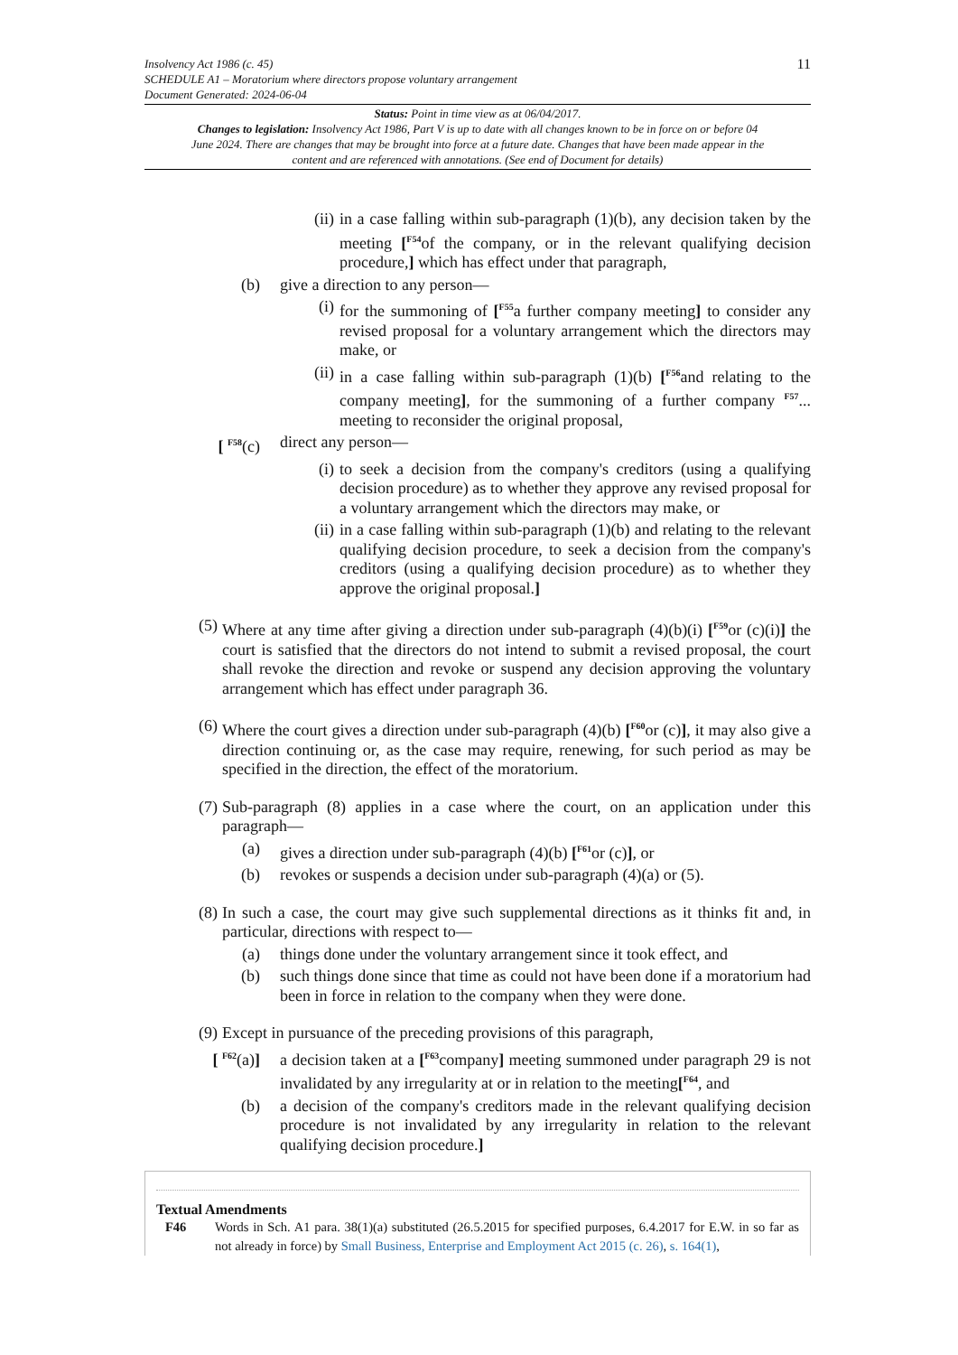Insolvency Act 1986 (c. 45)
SCHEDULE A1 – Moratorium where directors propose voluntary arrangement
Document Generated: 2024-06-04
11
Status: Point in time view as at 06/04/2017.
Changes to legislation: Insolvency Act 1986, Part V is up to date with all changes known to be in force on or before 04 June 2024. There are changes that may be brought into force at a future date. Changes that have been made appear in the content and are referenced with annotations. (See end of Document for details)
(ii)
in a case falling within sub-paragraph (1)(b), any decision taken by the meeting [<sup>F54</sup>of the company, or in the relevant qualifying decision procedure,] which has effect under that paragraph,
(b)
give a direction to any person—
(i)
for the summoning of [<sup>F55</sup>a further company meeting] to consider any revised proposal for a voluntary arrangement which the directors may make, or
(ii)
in a case falling within sub-paragraph (1)(b) [<sup>F56</sup>and relating to the company meeting], for the summoning of a further company <sup>F57</sup>... meeting to reconsider the original proposal,
[ <sup>F58</sup>(c)
direct any person—
(i)
to seek a decision from the company's creditors (using a qualifying decision procedure) as to whether they approve any revised proposal for a voluntary arrangement which the directors may make, or
(ii)
in a case falling within sub-paragraph (1)(b) and relating to the relevant qualifying decision procedure, to seek a decision from the company's creditors (using a qualifying decision procedure) as to whether they approve the original proposal.]
(5)
Where at any time after giving a direction under sub-paragraph (4)(b)(i) [<sup>F59</sup>or (c)(i)] the court is satisfied that the directors do not intend to submit a revised proposal, the court shall revoke the direction and revoke or suspend any decision approving the voluntary arrangement which has effect under paragraph 36.
(6)
Where the court gives a direction under sub-paragraph (4)(b) [<sup>F60</sup>or (c)], it may also give a direction continuing or, as the case may require, renewing, for such period as may be specified in the direction, the effect of the moratorium.
(7)
Sub-paragraph (8) applies in a case where the court, on an application under this paragraph—
(a)
gives a direction under sub-paragraph (4)(b) [<sup>F61</sup>or (c)], or
(b)
revokes or suspends a decision under sub-paragraph (4)(a) or (5).
(8)
In such a case, the court may give such supplemental directions as it thinks fit and, in particular, directions with respect to—
(a)
things done under the voluntary arrangement since it took effect, and
(b)
such things done since that time as could not have been done if a moratorium had been in force in relation to the company when they were done.
(9)
Except in pursuance of the preceding provisions of this paragraph,
[ <sup>F62</sup>(a)]
a decision taken at a [<sup>F63</sup>company] meeting summoned under paragraph 29 is not invalidated by any irregularity at or in relation to the meeting[<sup>F64</sup>, and
(b)
a decision of the company's creditors made in the relevant qualifying decision procedure is not invalidated by any irregularity in relation to the relevant qualifying decision procedure.]
Textual Amendments
F46 Words in Sch. A1 para. 38(1)(a) substituted (26.5.2015 for specified purposes, 6.4.2017 for E.W. in so far as not already in force) by Small Business, Enterprise and Employment Act 2015 (c. 26), s. 164(1),